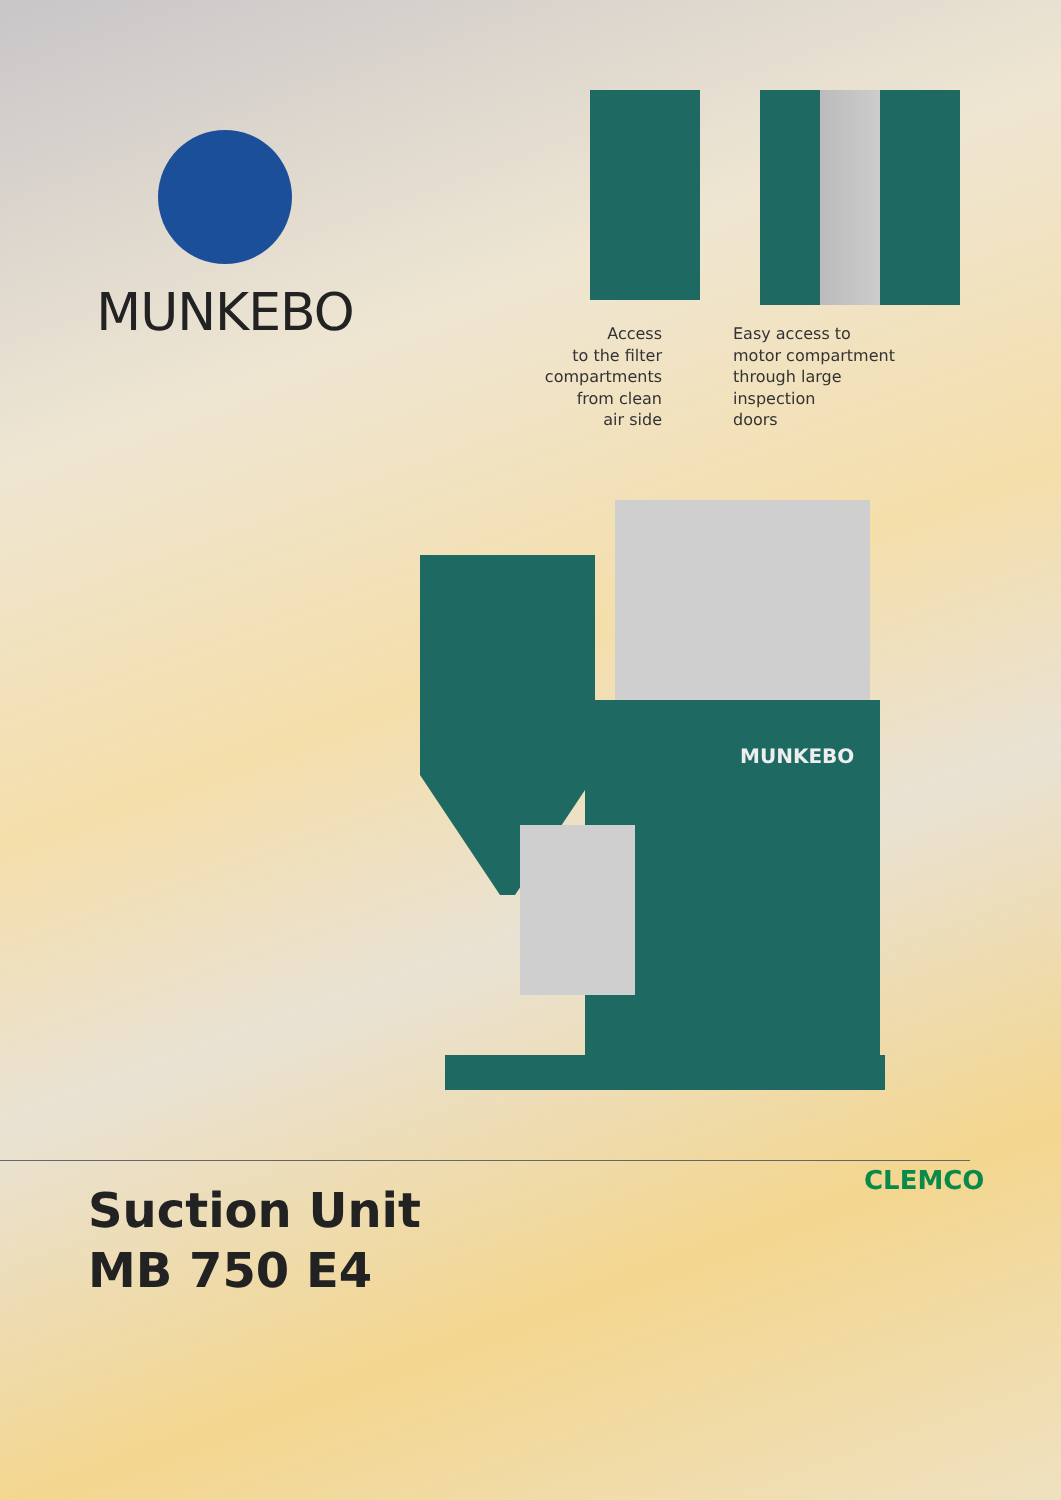MUNKEBO
Access
to the filter
compartments
from clean
air side
Easy access to
motor compartment
through large
inspection
doors
MUNKEBO
Suction Unit
MB 750 E4
CLEMCO